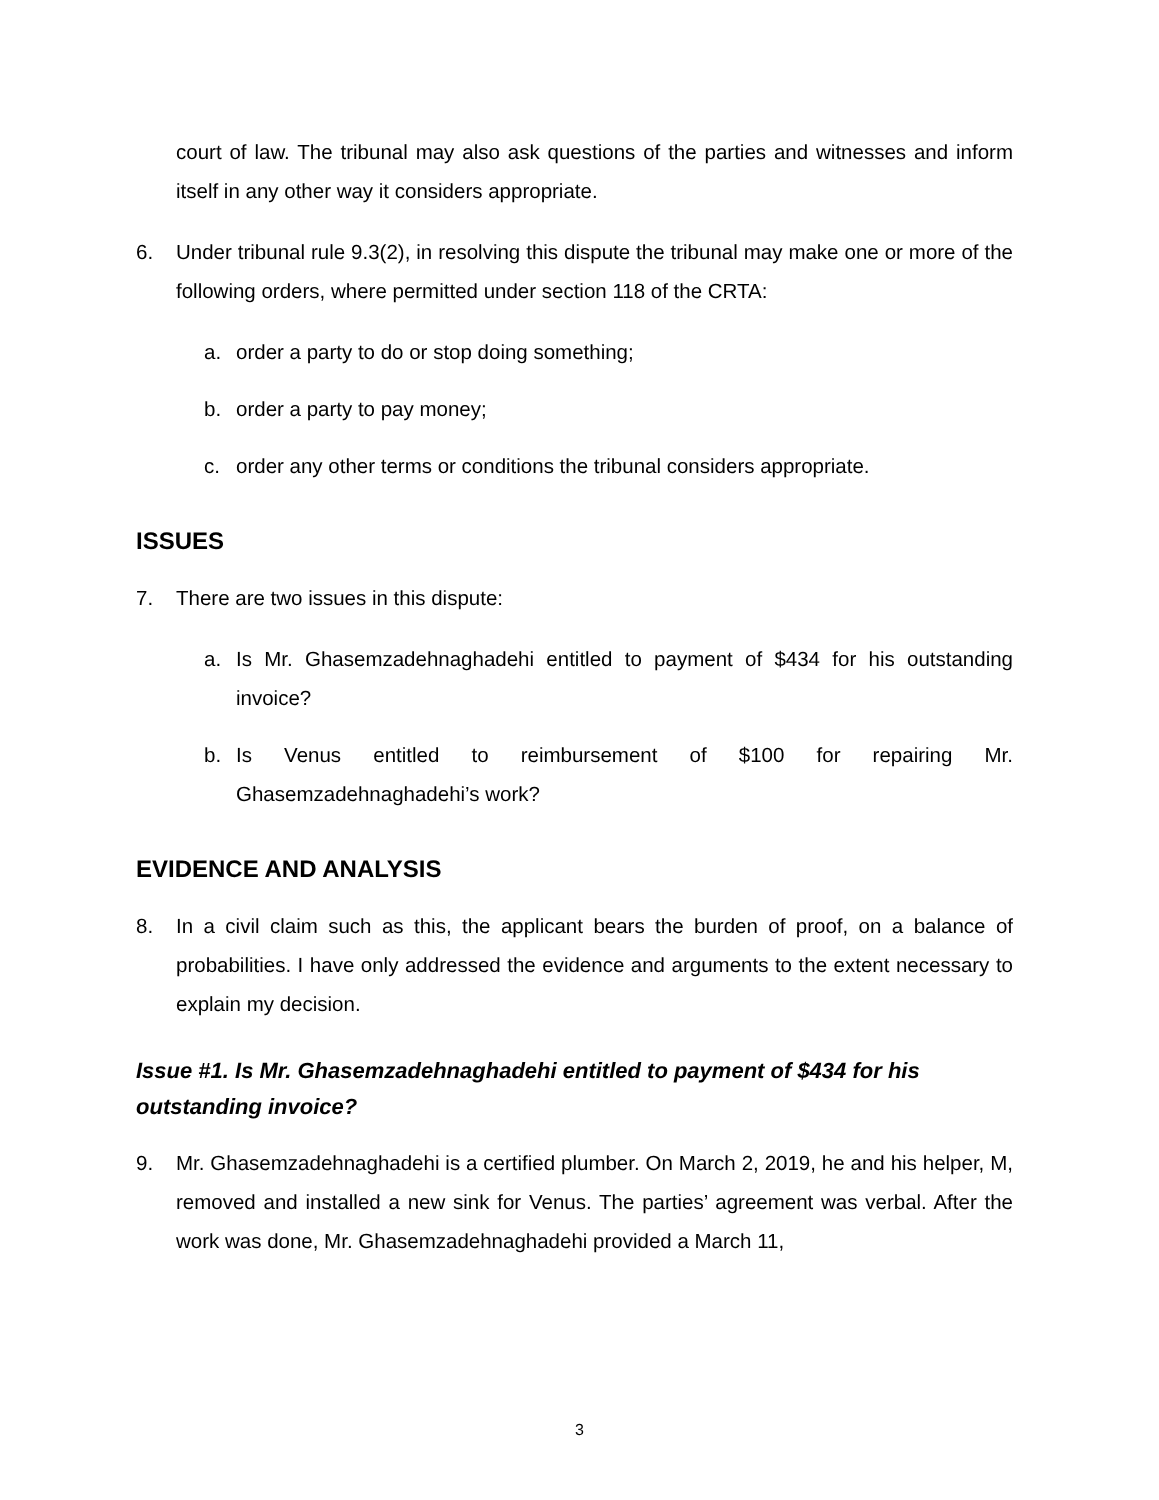court of law. The tribunal may also ask questions of the parties and witnesses and inform itself in any other way it considers appropriate.
6. Under tribunal rule 9.3(2), in resolving this dispute the tribunal may make one or more of the following orders, where permitted under section 118 of the CRTA:
a. order a party to do or stop doing something;
b. order a party to pay money;
c. order any other terms or conditions the tribunal considers appropriate.
ISSUES
7. There are two issues in this dispute:
a. Is Mr. Ghasemzadehnaghadehi entitled to payment of $434 for his outstanding invoice?
b. Is Venus entitled to reimbursement of $100 for repairing Mr. Ghasemzadehnaghadehi’s work?
EVIDENCE AND ANALYSIS
8. In a civil claim such as this, the applicant bears the burden of proof, on a balance of probabilities. I have only addressed the evidence and arguments to the extent necessary to explain my decision.
Issue #1. Is Mr. Ghasemzadehnaghadehi entitled to payment of $434 for his outstanding invoice?
9. Mr. Ghasemzadehnaghadehi is a certified plumber. On March 2, 2019, he and his helper, M, removed and installed a new sink for Venus. The parties’ agreement was verbal. After the work was done, Mr. Ghasemzadehnaghadehi provided a March 11,
3